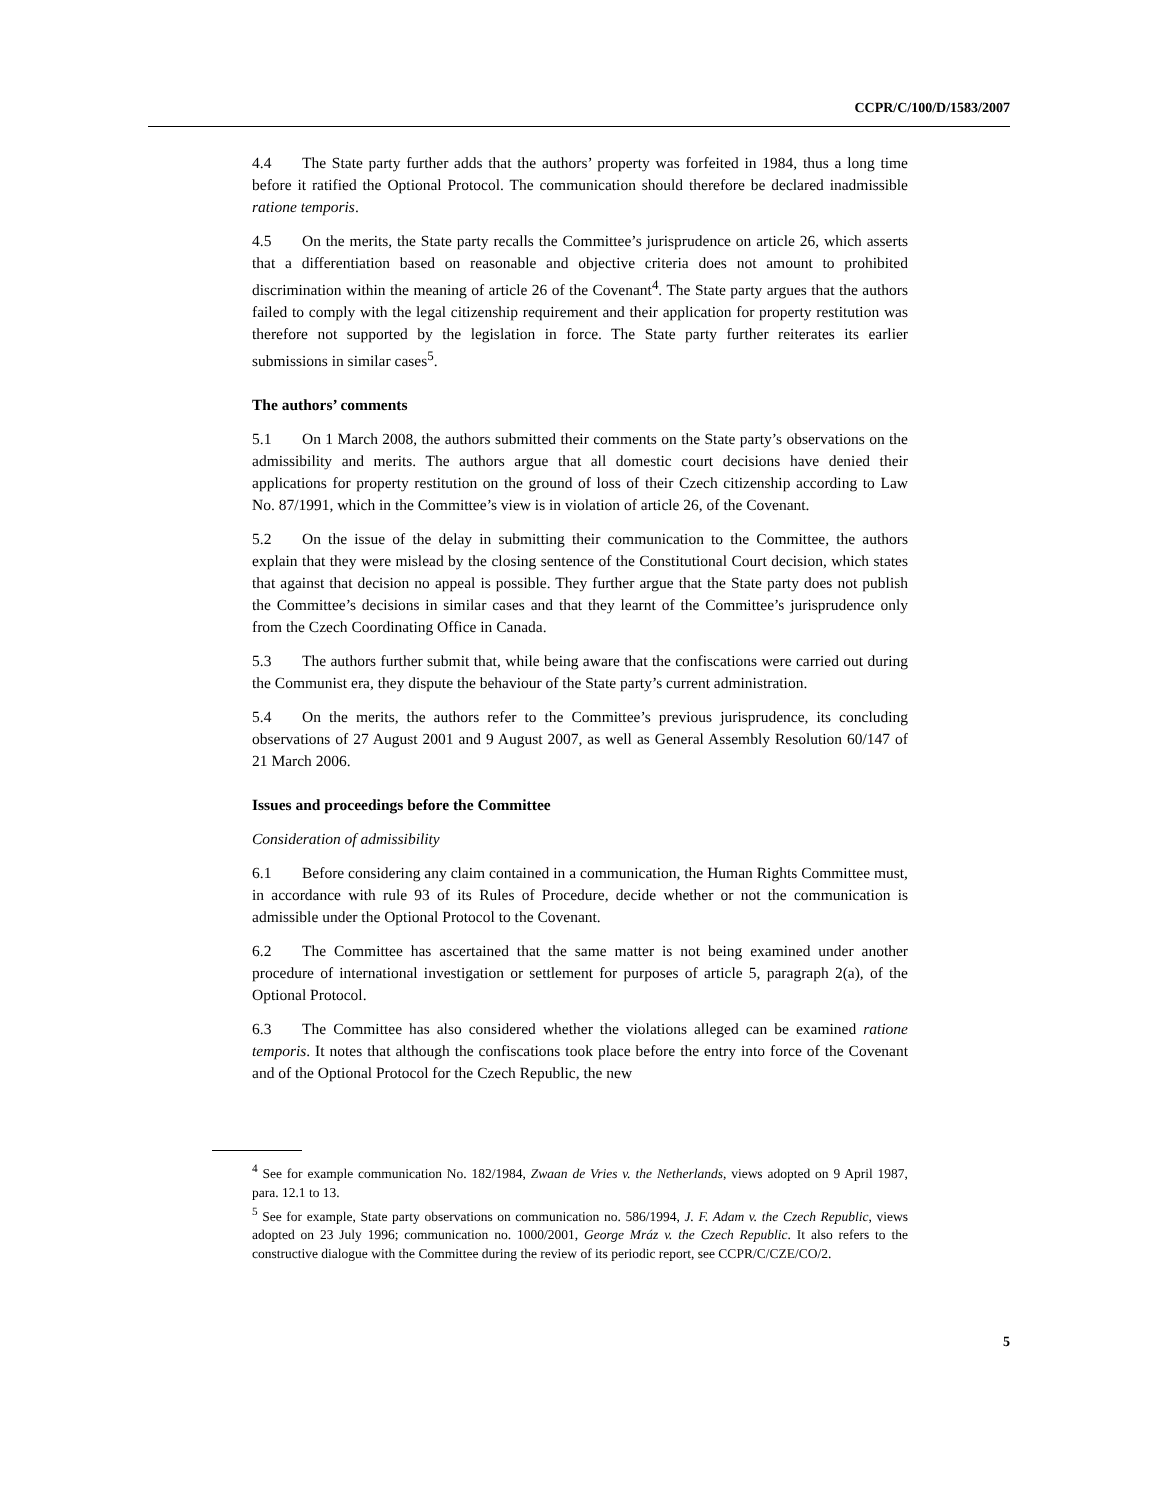CCPR/C/100/D/1583/2007
4.4 The State party further adds that the authors’ property was forfeited in 1984, thus a long time before it ratified the Optional Protocol. The communication should therefore be declared inadmissible ratione temporis.
4.5 On the merits, the State party recalls the Committee’s jurisprudence on article 26, which asserts that a differentiation based on reasonable and objective criteria does not amount to prohibited discrimination within the meaning of article 26 of the Covenant<sup>4</sup>. The State party argues that the authors failed to comply with the legal citizenship requirement and their application for property restitution was therefore not supported by the legislation in force. The State party further reiterates its earlier submissions in similar cases<sup>5</sup>.
The authors’ comments
5.1 On 1 March 2008, the authors submitted their comments on the State party’s observations on the admissibility and merits. The authors argue that all domestic court decisions have denied their applications for property restitution on the ground of loss of their Czech citizenship according to Law No. 87/1991, which in the Committee’s view is in violation of article 26, of the Covenant.
5.2 On the issue of the delay in submitting their communication to the Committee, the authors explain that they were mislead by the closing sentence of the Constitutional Court decision, which states that against that decision no appeal is possible. They further argue that the State party does not publish the Committee’s decisions in similar cases and that they learnt of the Committee’s jurisprudence only from the Czech Coordinating Office in Canada.
5.3 The authors further submit that, while being aware that the confiscations were carried out during the Communist era, they dispute the behaviour of the State party’s current administration.
5.4 On the merits, the authors refer to the Committee’s previous jurisprudence, its concluding observations of 27 August 2001 and 9 August 2007, as well as General Assembly Resolution 60/147 of 21 March 2006.
Issues and proceedings before the Committee
Consideration of admissibility
6.1 Before considering any claim contained in a communication, the Human Rights Committee must, in accordance with rule 93 of its Rules of Procedure, decide whether or not the communication is admissible under the Optional Protocol to the Covenant.
6.2 The Committee has ascertained that the same matter is not being examined under another procedure of international investigation or settlement for purposes of article 5, paragraph 2(a), of the Optional Protocol.
6.3 The Committee has also considered whether the violations alleged can be examined ratione temporis. It notes that although the confiscations took place before the entry into force of the Covenant and of the Optional Protocol for the Czech Republic, the new
<sup>4</sup> See for example communication No. 182/1984, Zwaan de Vries v. the Netherlands, views adopted on 9 April 1987, para. 12.1 to 13.
<sup>5</sup> See for example, State party observations on communication no. 586/1994, J. F. Adam v. the Czech Republic, views adopted on 23 July 1996; communication no. 1000/2001, George Mráz v. the Czech Republic. It also refers to the constructive dialogue with the Committee during the review of its periodic report, see CCPR/C/CZE/CO/2.
5